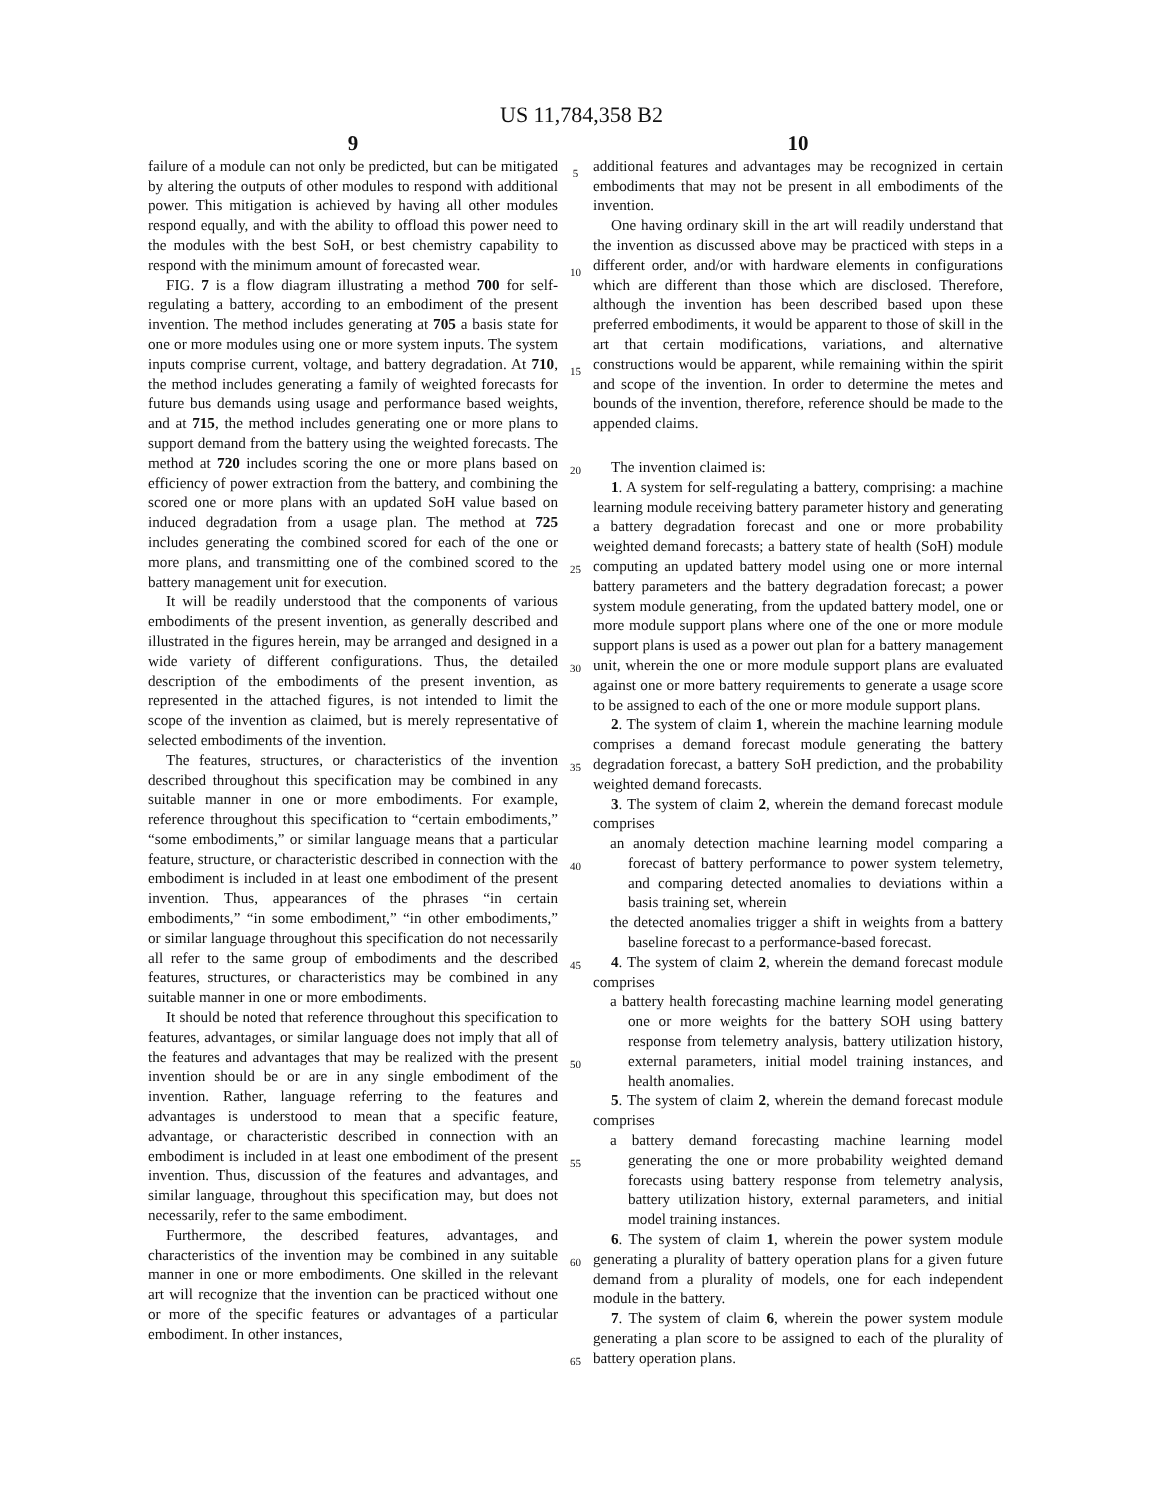US 11,784,358 B2
9
failure of a module can not only be predicted, but can be mitigated by altering the outputs of other modules to respond with additional power. This mitigation is achieved by having all other modules respond equally, and with the ability to offload this power need to the modules with the best SoH, or best chemistry capability to respond with the minimum amount of forecasted wear.
FIG. 7 is a flow diagram illustrating a method 700 for self-regulating a battery, according to an embodiment of the present invention. The method includes generating at 705 a basis state for one or more modules using one or more system inputs. The system inputs comprise current, voltage, and battery degradation. At 710, the method includes generating a family of weighted forecasts for future bus demands using usage and performance based weights, and at 715, the method includes generating one or more plans to support demand from the battery using the weighted forecasts. The method at 720 includes scoring the one or more plans based on efficiency of power extraction from the battery, and combining the scored one or more plans with an updated SoH value based on induced degradation from a usage plan. The method at 725 includes generating the combined scored for each of the one or more plans, and transmitting one of the combined scored to the battery management unit for execution.
It will be readily understood that the components of various embodiments of the present invention, as generally described and illustrated in the figures herein, may be arranged and designed in a wide variety of different configurations. Thus, the detailed description of the embodiments of the present invention, as represented in the attached figures, is not intended to limit the scope of the invention as claimed, but is merely representative of selected embodiments of the invention.
The features, structures, or characteristics of the invention described throughout this specification may be combined in any suitable manner in one or more embodiments. For example, reference throughout this specification to “certain embodiments,” “some embodiments,” or similar language means that a particular feature, structure, or characteristic described in connection with the embodiment is included in at least one embodiment of the present invention. Thus, appearances of the phrases “in certain embodiments,” “in some embodiment,” “in other embodiments,” or similar language throughout this specification do not necessarily all refer to the same group of embodiments and the described features, structures, or characteristics may be combined in any suitable manner in one or more embodiments.
It should be noted that reference throughout this specification to features, advantages, or similar language does not imply that all of the features and advantages that may be realized with the present invention should be or are in any single embodiment of the invention. Rather, language referring to the features and advantages is understood to mean that a specific feature, advantage, or characteristic described in connection with an embodiment is included in at least one embodiment of the present invention. Thus, discussion of the features and advantages, and similar language, throughout this specification may, but does not necessarily, refer to the same embodiment.
Furthermore, the described features, advantages, and characteristics of the invention may be combined in any suitable manner in one or more embodiments. One skilled in the relevant art will recognize that the invention can be practiced without one or more of the specific features or advantages of a particular embodiment. In other instances,
5
10
15
20
25
30
35
40
45
50
55
60
65
10
additional features and advantages may be recognized in certain embodiments that may not be present in all embodiments of the invention.
One having ordinary skill in the art will readily understand that the invention as discussed above may be practiced with steps in a different order, and/or with hardware elements in configurations which are different than those which are disclosed. Therefore, although the invention has been described based upon these preferred embodiments, it would be apparent to those of skill in the art that certain modifications, variations, and alternative constructions would be apparent, while remaining within the spirit and scope of the invention. In order to determine the metes and bounds of the invention, therefore, reference should be made to the appended claims.
The invention claimed is:
1. A system for self-regulating a battery, comprising: a machine learning module receiving battery parameter history and generating a battery degradation forecast and one or more probability weighted demand forecasts; a battery state of health (SoH) module computing an updated battery model using one or more internal battery parameters and the battery degradation forecast; a power system module generating, from the updated battery model, one or more module support plans where one of the one or more module support plans is used as a power out plan for a battery management unit, wherein the one or more module support plans are evaluated against one or more battery requirements to generate a usage score to be assigned to each of the one or more module support plans.
2. The system of claim 1, wherein the machine learning module comprises a demand forecast module generating the battery degradation forecast, a battery SoH prediction, and the probability weighted demand forecasts.
3. The system of claim 2, wherein the demand forecast module comprises
an anomaly detection machine learning model comparing a forecast of battery performance to power system telemetry, and comparing detected anomalies to deviations within a basis training set, wherein
the detected anomalies trigger a shift in weights from a battery baseline forecast to a performance-based forecast.
4. The system of claim 2, wherein the demand forecast module comprises
a battery health forecasting machine learning model generating one or more weights for the battery SOH using battery response from telemetry analysis, battery utilization history, external parameters, initial model training instances, and health anomalies.
5. The system of claim 2, wherein the demand forecast module comprises
a battery demand forecasting machine learning model generating the one or more probability weighted demand forecasts using battery response from telemetry analysis, battery utilization history, external parameters, and initial model training instances.
6. The system of claim 1, wherein the power system module generating a plurality of battery operation plans for a given future demand from a plurality of models, one for each independent module in the battery.
7. The system of claim 6, wherein the power system module generating a plan score to be assigned to each of the plurality of battery operation plans.